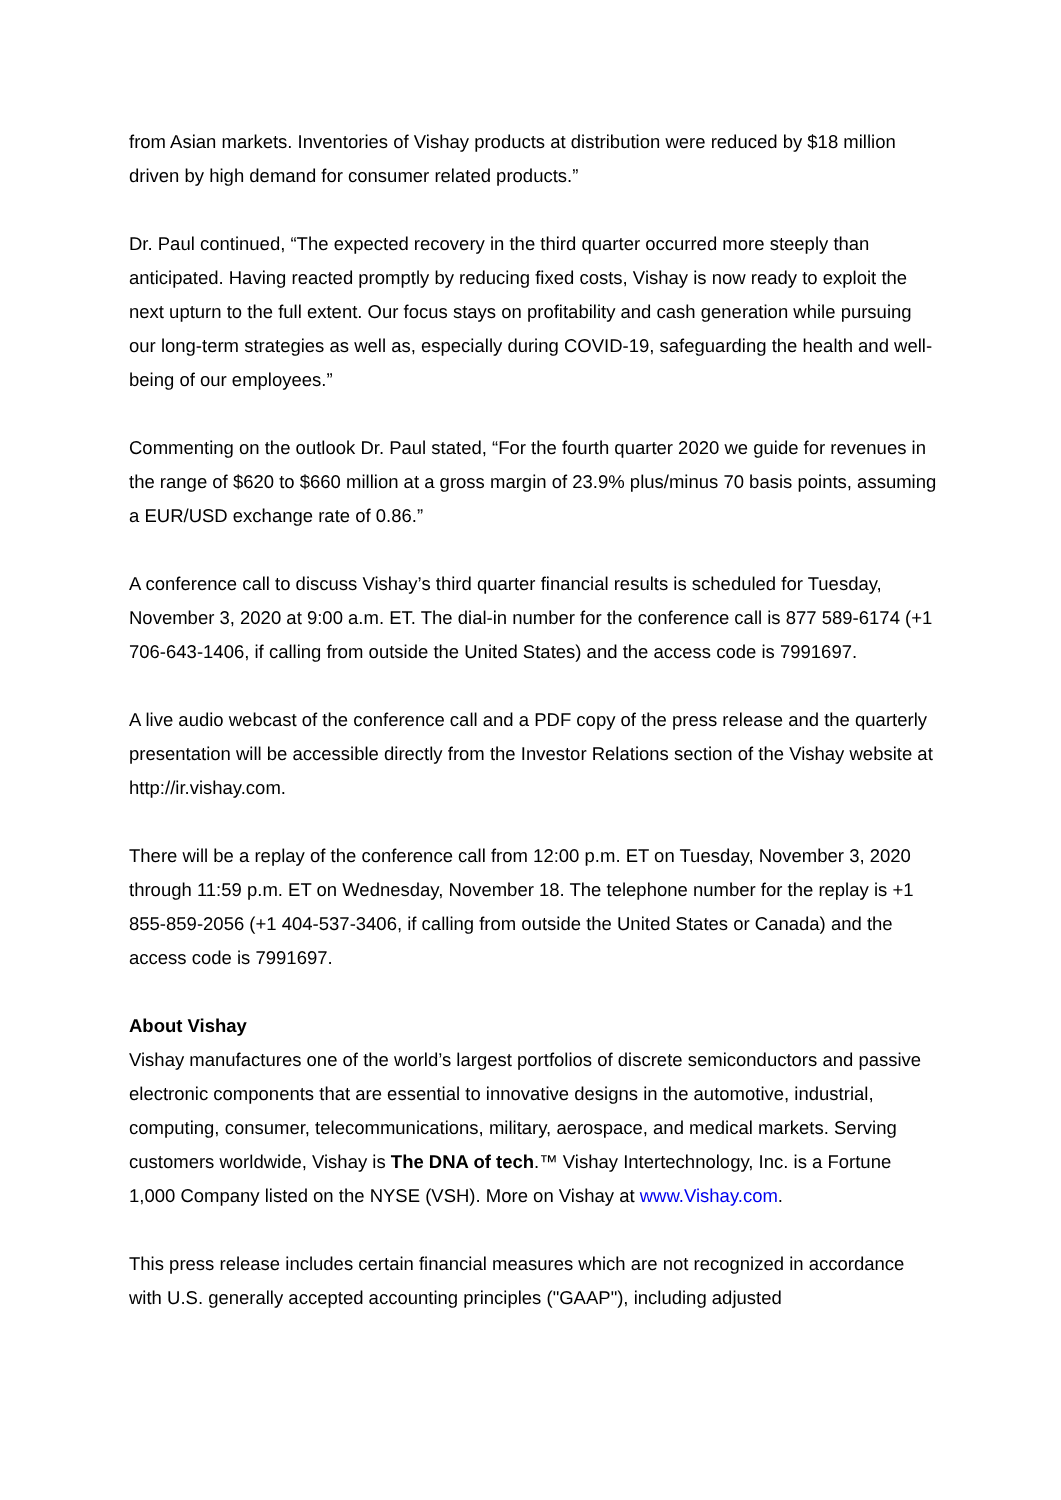from Asian markets. Inventories of Vishay products at distribution were reduced by $18 million driven by high demand for consumer related products.”
Dr. Paul continued, “The expected recovery in the third quarter occurred more steeply than anticipated. Having reacted promptly by reducing fixed costs, Vishay is now ready to exploit the next upturn to the full extent. Our focus stays on profitability and cash generation while pursuing our long-term strategies as well as, especially during COVID-19, safeguarding the health and well-being of our employees.”
Commenting on the outlook Dr. Paul stated, “For the fourth quarter 2020 we guide for revenues in the range of $620 to $660 million at a gross margin of 23.9% plus/minus 70 basis points, assuming a EUR/USD exchange rate of 0.86.”
A conference call to discuss Vishay’s third quarter financial results is scheduled for Tuesday, November 3, 2020 at 9:00 a.m. ET. The dial-in number for the conference call is 877 589-6174 (+1 706-643-1406, if calling from outside the United States) and the access code is 7991697.
A live audio webcast of the conference call and a PDF copy of the press release and the quarterly presentation will be accessible directly from the Investor Relations section of the Vishay website at http://ir.vishay.com.
There will be a replay of the conference call from 12:00 p.m. ET on Tuesday, November 3, 2020 through 11:59 p.m. ET on Wednesday, November 18. The telephone number for the replay is +1 855-859-2056 (+1 404-537-3406, if calling from outside the United States or Canada) and the access code is 7991697.
About Vishay
Vishay manufactures one of the world’s largest portfolios of discrete semiconductors and passive electronic components that are essential to innovative designs in the automotive, industrial, computing, consumer, telecommunications, military, aerospace, and medical markets. Serving customers worldwide, Vishay is The DNA of tech.™ Vishay Intertechnology, Inc. is a Fortune 1,000 Company listed on the NYSE (VSH). More on Vishay at www.Vishay.com.
This press release includes certain financial measures which are not recognized in accordance with U.S. generally accepted accounting principles ("GAAP"), including adjusted